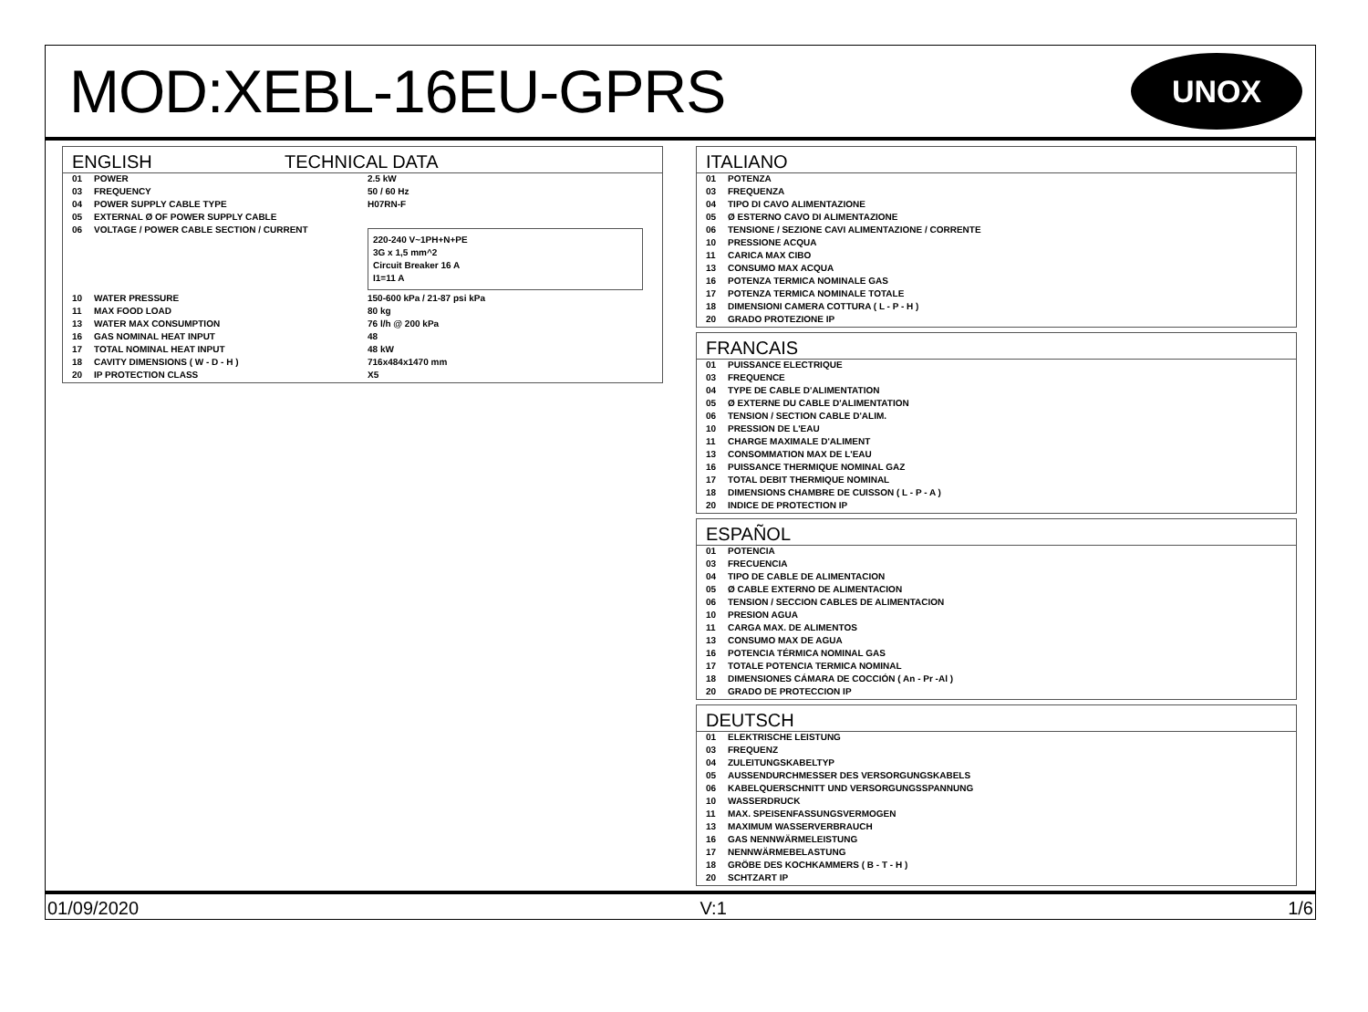MOD:XEBL-16EU-GPRS
UNOX
ENGLISH TECHNICAL DATA
| 01 | POWER | 2.5 kW |
| 03 | FREQUENCY | 50 / 60 Hz |
| 04 | POWER SUPPLY CABLE TYPE | H07RN-F |
| 05 | EXTERNAL Ø OF POWER SUPPLY CABLE | |
| 06 | VOLTAGE / POWER CABLE SECTION / CURRENT | 220-240 V~1PH+N+PE 3G x 1,5 mm^2 Circuit Breaker 16 A I1=11 A |
| 10 | WATER PRESSURE | 150-600 kPa / 21-87 psi kPa |
| 11 | MAX FOOD LOAD | 80 kg |
| 13 | WATER MAX CONSUMPTION | 76 l/h @ 200 kPa |
| 16 | GAS NOMINAL HEAT INPUT | 48 |
| 17 | TOTAL NOMINAL HEAT INPUT | 48 kW |
| 18 | CAVITY DIMENSIONS ( W - D - H ) | 716x484x1470 mm |
| 20 | IP PROTECTION CLASS | X5 |
ITALIANO
| 01 | POTENZA |
| 03 | FREQUENZA |
| 04 | TIPO DI CAVO ALIMENTAZIONE |
| 05 | Ø ESTERNO CAVO DI ALIMENTAZIONE |
| 06 | TENSIONE / SEZIONE CAVI ALIMENTAZIONE / CORRENTE |
| 10 | PRESSIONE ACQUA |
| 11 | CARICA MAX CIBO |
| 13 | CONSUMO MAX ACQUA |
| 16 | POTENZA TERMICA NOMINALE GAS |
| 17 | POTENZA TERMICA NOMINALE TOTALE |
| 18 | DIMENSIONI CAMERA COTTURA ( L - P - H ) |
| 20 | GRADO PROTEZIONE IP |
FRANCAIS
| 01 | PUISSANCE ELECTRIQUE |
| 03 | FREQUENCE |
| 04 | TYPE DE CABLE D'ALIMENTATION |
| 05 | Ø EXTERNE DU CABLE D'ALIMENTATION |
| 06 | TENSION / SECTION CABLE D'ALIM. |
| 10 | PRESSION DE L'EAU |
| 11 | CHARGE MAXIMALE D'ALIMENT |
| 13 | CONSOMMATION MAX DE L'EAU |
| 16 | PUISSANCE THERMIQUE NOMINAL GAZ |
| 17 | TOTAL DEBIT THERMIQUE NOMINAL |
| 18 | DIMENSIONS CHAMBRE DE CUISSON ( L - P - A ) |
| 20 | INDICE DE PROTECTION IP |
ESPAÑOL
| 01 | POTENCIA |
| 03 | FRECUENCIA |
| 04 | TIPO DE CABLE DE ALIMENTACION |
| 05 | Ø CABLE EXTERNO DE ALIMENTACION |
| 06 | TENSION / SECCION CABLES DE ALIMENTACION |
| 10 | PRESION AGUA |
| 11 | CARGA MAX. DE ALIMENTOS |
| 13 | CONSUMO MAX DE AGUA |
| 16 | POTENCIA TÉRMICA NOMINAL GAS |
| 17 | TOTALE POTENCIA TERMICA NOMINAL |
| 18 | DIMENSIONES CÁMARA DE COCCIÓN ( An - Pr -Al ) |
| 20 | GRADO DE PROTECCION IP |
DEUTSCH
| 01 | ELEKTRISCHE LEISTUNG |
| 03 | FREQUENZ |
| 04 | ZULEITUNGSKABELTYP |
| 05 | AUSSENDURCHMESSER DES VERSORGUNGSKABELS |
| 06 | KABELQUERSCHNITT UND VERSORGUNGSSPANNUNG |
| 10 | WASSERDRUCK |
| 11 | MAX. SPEISENFASSUNGSVERMOGEN |
| 13 | MAXIMUM WASSERVERBRAUCH |
| 16 | GAS NENNWÄRMELEISTUNG |
| 17 | NENNWÄRMEBELASTUNG |
| 18 | GRÖBE DES KOCHKAMMERS ( B - T - H ) |
| 20 | SCHTZART IP |
01/09/2020 V:1 1/6